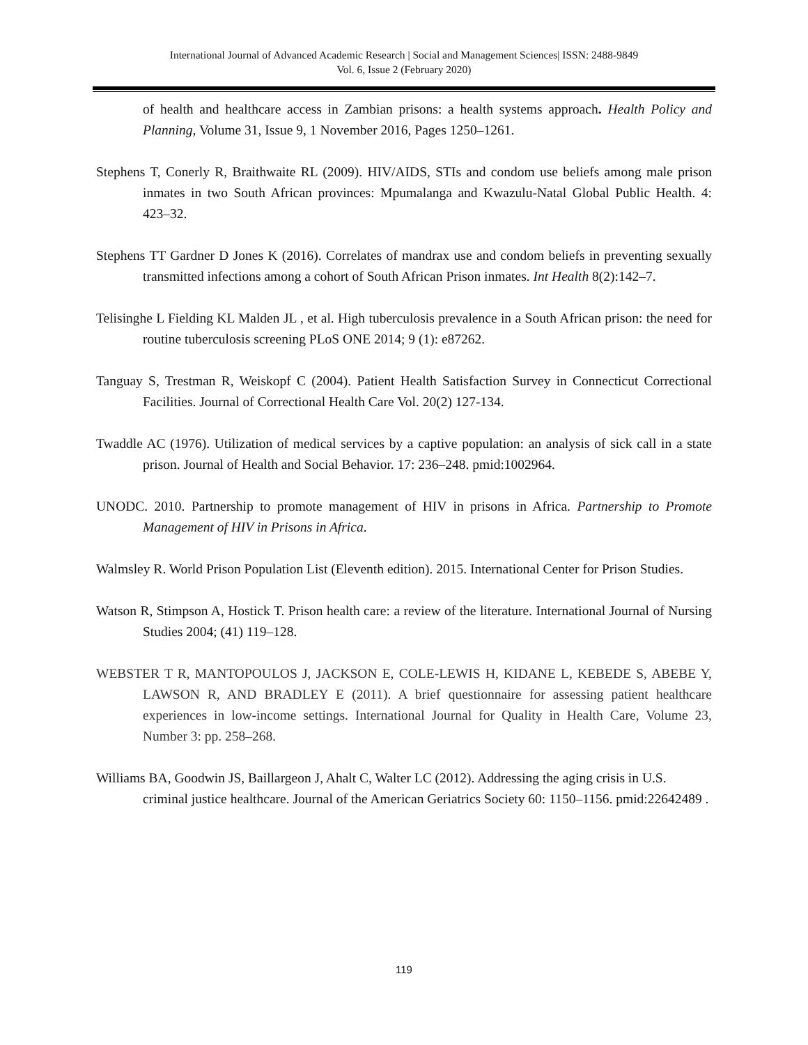International Journal of Advanced Academic Research | Social and Management Sciences| ISSN: 2488-9849
Vol. 6, Issue 2 (February 2020)
of health and healthcare access in Zambian prisons: a health systems approach. Health Policy and Planning, Volume 31, Issue 9, 1 November 2016, Pages 1250–1261.
Stephens T, Conerly R, Braithwaite RL (2009). HIV/AIDS, STIs and condom use beliefs among male prison inmates in two South African provinces: Mpumalanga and Kwazulu-Natal Global Public Health. 4: 423–32.
Stephens TT Gardner D Jones K (2016). Correlates of mandrax use and condom beliefs in preventing sexually transmitted infections among a cohort of South African Prison inmates. Int Health 8(2):142–7.
Telisinghe L Fielding KL Malden JL , et al. High tuberculosis prevalence in a South African prison: the need for routine tuberculosis screening PLoS ONE 2014; 9 (1): e87262.
Tanguay S, Trestman R, Weiskopf C (2004). Patient Health Satisfaction Survey in Connecticut Correctional Facilities. Journal of Correctional Health Care Vol. 20(2) 127-134.
Twaddle AC (1976). Utilization of medical services by a captive population: an analysis of sick call in a state prison. Journal of Health and Social Behavior. 17: 236–248. pmid:1002964.
UNODC. 2010. Partnership to promote management of HIV in prisons in Africa. Partnership to Promote Management of HIV in Prisons in Africa.
Walmsley R. World Prison Population List (Eleventh edition). 2015. International Center for Prison Studies.
Watson R, Stimpson A, Hostick T. Prison health care: a review of the literature. International Journal of Nursing Studies 2004; (41) 119–128.
WEBSTER T R, MANTOPOULOS J, JACKSON E, COLE-LEWIS H, KIDANE L, KEBEDE S, ABEBE Y, LAWSON R, AND BRADLEY E (2011). A brief questionnaire for assessing patient healthcare experiences in low-income settings. International Journal for Quality in Health Care, Volume 23, Number 3: pp. 258–268.
Williams BA, Goodwin JS, Baillargeon J, Ahalt C, Walter LC (2012). Addressing the aging crisis in U.S. criminal justice healthcare. Journal of the American Geriatrics Society 60: 1150–1156. pmid:22642489 .
119